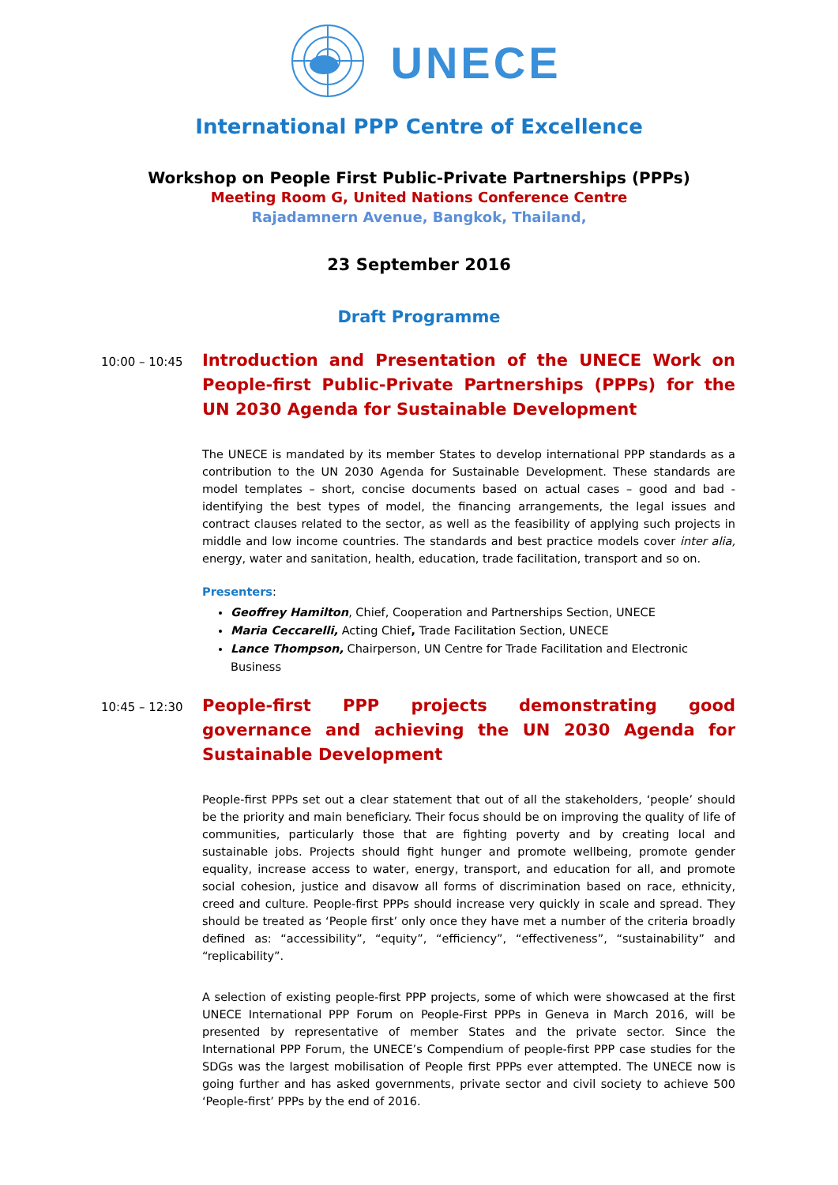UNECE
International PPP Centre of Excellence
Workshop on People First Public-Private Partnerships (PPPs)
Meeting Room G, United Nations Conference Centre
Rajadamnern Avenue, Bangkok, Thailand,
23 September 2016
Draft Programme
10:00 – 10:45
Introduction and Presentation of the UNECE Work on People-first Public-Private Partnerships (PPPs) for the UN 2030 Agenda for Sustainable Development
The UNECE is mandated by its member States to develop international PPP standards as a contribution to the UN 2030 Agenda for Sustainable Development. These standards are model templates – short, concise documents based on actual cases – good and bad - identifying the best types of model, the financing arrangements, the legal issues and contract clauses related to the sector, as well as the feasibility of applying such projects in middle and low income countries. The standards and best practice models cover inter alia, energy, water and sanitation, health, education, trade facilitation, transport and so on.
Presenters:
Geoffrey Hamilton, Chief, Cooperation and Partnerships Section, UNECE
Maria Ceccarelli, Acting Chief, Trade Facilitation Section, UNECE
Lance Thompson, Chairperson, UN Centre for Trade Facilitation and Electronic Business
10:45 – 12:30
People-first PPP projects demonstrating good governance and achieving the UN 2030 Agenda for Sustainable Development
People-first PPPs set out a clear statement that out of all the stakeholders, ‘people’ should be the priority and main beneficiary. Their focus should be on improving the quality of life of communities, particularly those that are fighting poverty and by creating local and sustainable jobs. Projects should fight hunger and promote wellbeing, promote gender equality, increase access to water, energy, transport, and education for all, and promote social cohesion, justice and disavow all forms of discrimination based on race, ethnicity, creed and culture. People-first PPPs should increase very quickly in scale and spread. They should be treated as ‘People first’ only once they have met a number of the criteria broadly defined as: “accessibility”, “equity”, “efficiency”, “effectiveness”, “sustainability” and “replicability”.
A selection of existing people-first PPP projects, some of which were showcased at the first UNECE International PPP Forum on People-First PPPs in Geneva in March 2016, will be presented by representative of member States and the private sector. Since the International PPP Forum, the UNECE’s Compendium of people-first PPP case studies for the SDGs was the largest mobilisation of People first PPPs ever attempted. The UNECE now is going further and has asked governments, private sector and civil society to achieve 500 ‘People-first’ PPPs by the end of 2016.